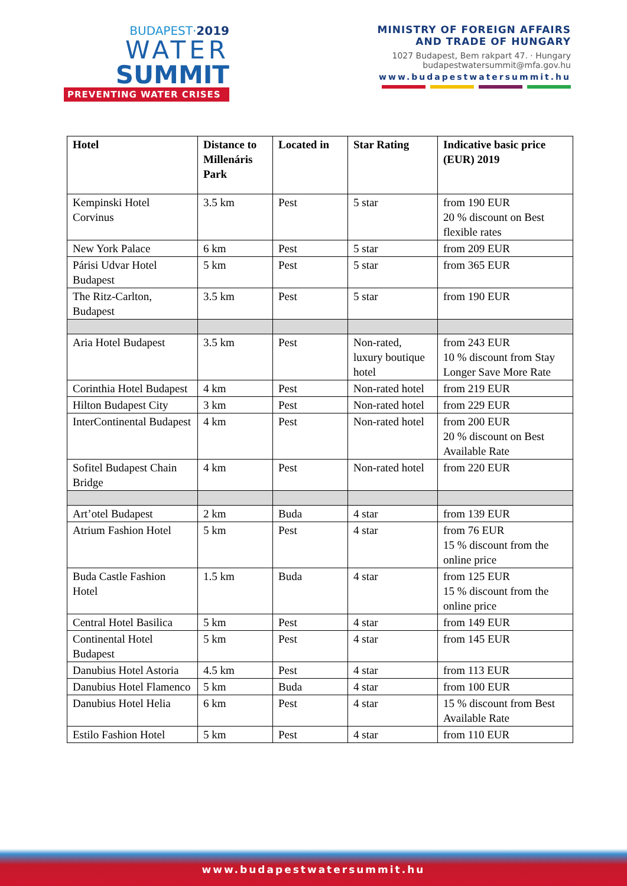BUDAPEST·2019
WATER
SUMMIT
PREVENTING WATER CRISES
MINISTRY OF FOREIGN AFFAIRS
AND TRADE OF HUNGARY
1027 Budapest, Bem rakpart 47. · Hungary
budapestwatersummit@mfa.gov.hu
www.budapestwatersummit.hu
| Hotel | Distance to Millenáris Park | Located in | Star Rating | Indicative basic price (EUR) 2019 |
| --- | --- | --- | --- | --- |
| Kempinski Hotel Corvinus | 3.5 km | Pest | 5 star | from 190 EUR 20 % discount on Best flexible rates |
| New York Palace | 6 km | Pest | 5 star | from 209 EUR |
| Párisi Udvar Hotel Budapest | 5 km | Pest | 5 star | from 365 EUR |
| The Ritz-Carlton, Budapest | 3.5 km | Pest | 5 star | from 190 EUR |
| Aria Hotel Budapest | 3.5 km | Pest | Non-rated, luxury boutique hotel | from 243 EUR 10 % discount from Stay Longer Save More Rate |
| Corinthia Hotel Budapest | 4 km | Pest | Non-rated hotel | from 219 EUR |
| Hilton Budapest City | 3 km | Pest | Non-rated hotel | from 229 EUR |
| InterContinental Budapest | 4 km | Pest | Non-rated hotel | from 200 EUR 20 % discount on Best Available Rate |
| Sofitel Budapest Chain Bridge | 4 km | Pest | Non-rated hotel | from 220 EUR |
| Art’otel Budapest | 2 km | Buda | 4 star | from 139 EUR |
| Atrium Fashion Hotel | 5 km | Pest | 4 star | from 76 EUR 15 % discount from the online price |
| Buda Castle Fashion Hotel | 1.5 km | Buda | 4 star | from 125 EUR 15 % discount from the online price |
| Central Hotel Basilica | 5 km | Pest | 4 star | from 149 EUR |
| Continental Hotel Budapest | 5 km | Pest | 4 star | from 145 EUR |
| Danubius Hotel Astoria | 4.5 km | Pest | 4 star | from 113 EUR |
| Danubius Hotel Flamenco | 5 km | Buda | 4 star | from 100 EUR |
| Danubius Hotel Helia | 6 km | Pest | 4 star | 15 % discount from Best Available Rate |
| Estilo Fashion Hotel | 5 km | Pest | 4 star | from 110 EUR |
www.budapestwatersummit.hu